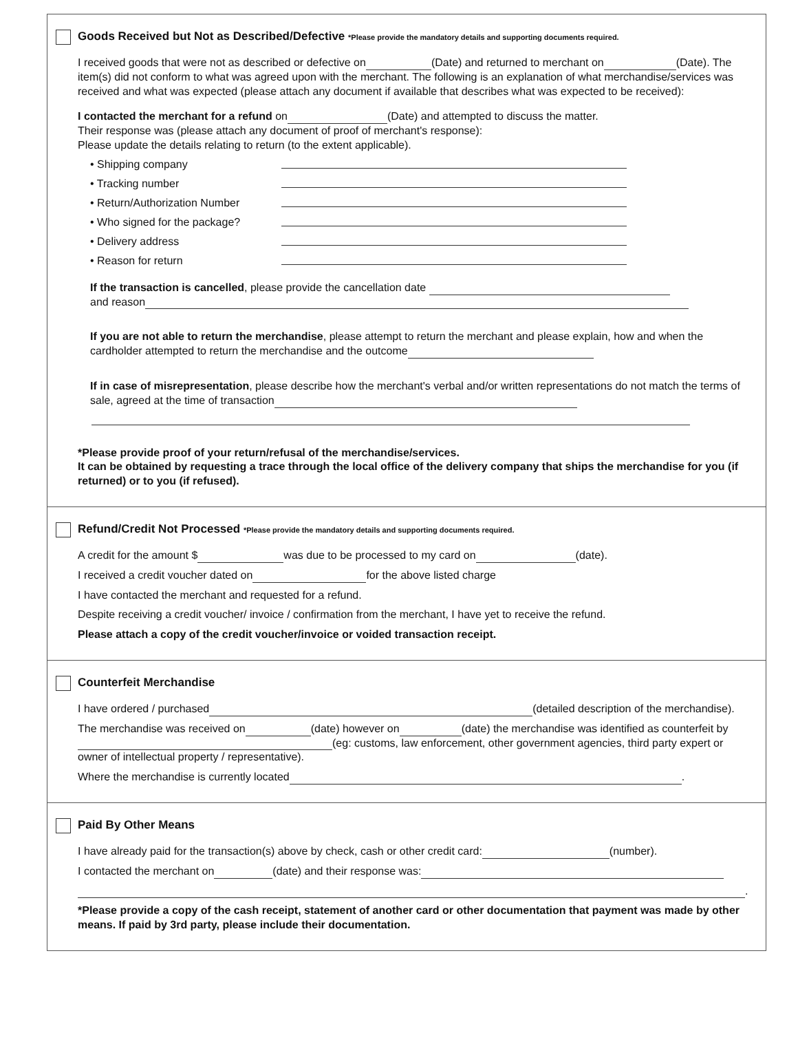Goods Received but Not as Described/Defective *Please provide the mandatory details and supporting documents required.
I received goods that were not as described or defective on (Date) and returned to merchant on (Date). The item(s) did not conform to what was agreed upon with the merchant. The following is an explanation of what merchandise/services was received and what was expected (please attach any document if available that describes what was expected to be received):
I contacted the merchant for a refund on (Date) and attempted to discuss the matter.
Their response was (please attach any document of proof of merchant's response):
Please update the details relating to return (to the extent applicable).
• Shipping company
• Tracking number
• Return/Authorization Number
• Who signed for the package?
• Delivery address
• Reason for return
If the transaction is cancelled, please provide the cancellation date
and reason
If you are not able to return the merchandise, please attempt to return the merchant and please explain, how and when the cardholder attempted to return the merchandise and the outcome
If in case of misrepresentation, please describe how the merchant's verbal and/or written representations do not match the terms of sale, agreed at the time of transaction
*Please provide proof of your return/refusal of the merchandise/services.
It can be obtained by requesting a trace through the local office of the delivery company that ships the merchandise for you (if returned) or to you (if refused).
Refund/Credit Not Processed *Please provide the mandatory details and supporting documents required.
A credit for the amount $ was due to be processed to my card on (date).
I received a credit voucher dated on for the above listed charge
I have contacted the merchant and requested for a refund.
Despite receiving a credit voucher/ invoice / confirmation from the merchant, I have yet to receive the refund.
Please attach a copy of the credit voucher/invoice or voided transaction receipt.
Counterfeit Merchandise
I have ordered / purchased (detailed description of the merchandise).
The merchandise was received on (date) however on (date) the merchandise was identified as counterfeit by (eg: customs, law enforcement, other government agencies, third party expert or owner of intellectual property / representative).
Where the merchandise is currently located .
Paid By Other Means
I have already paid for the transaction(s) above by check, cash or other credit card: (number).
I contacted the merchant on (date) and their response was:
.
*Please provide a copy of the cash receipt, statement of another card or other documentation that payment was made by other means. If paid by 3rd party, please include their documentation.